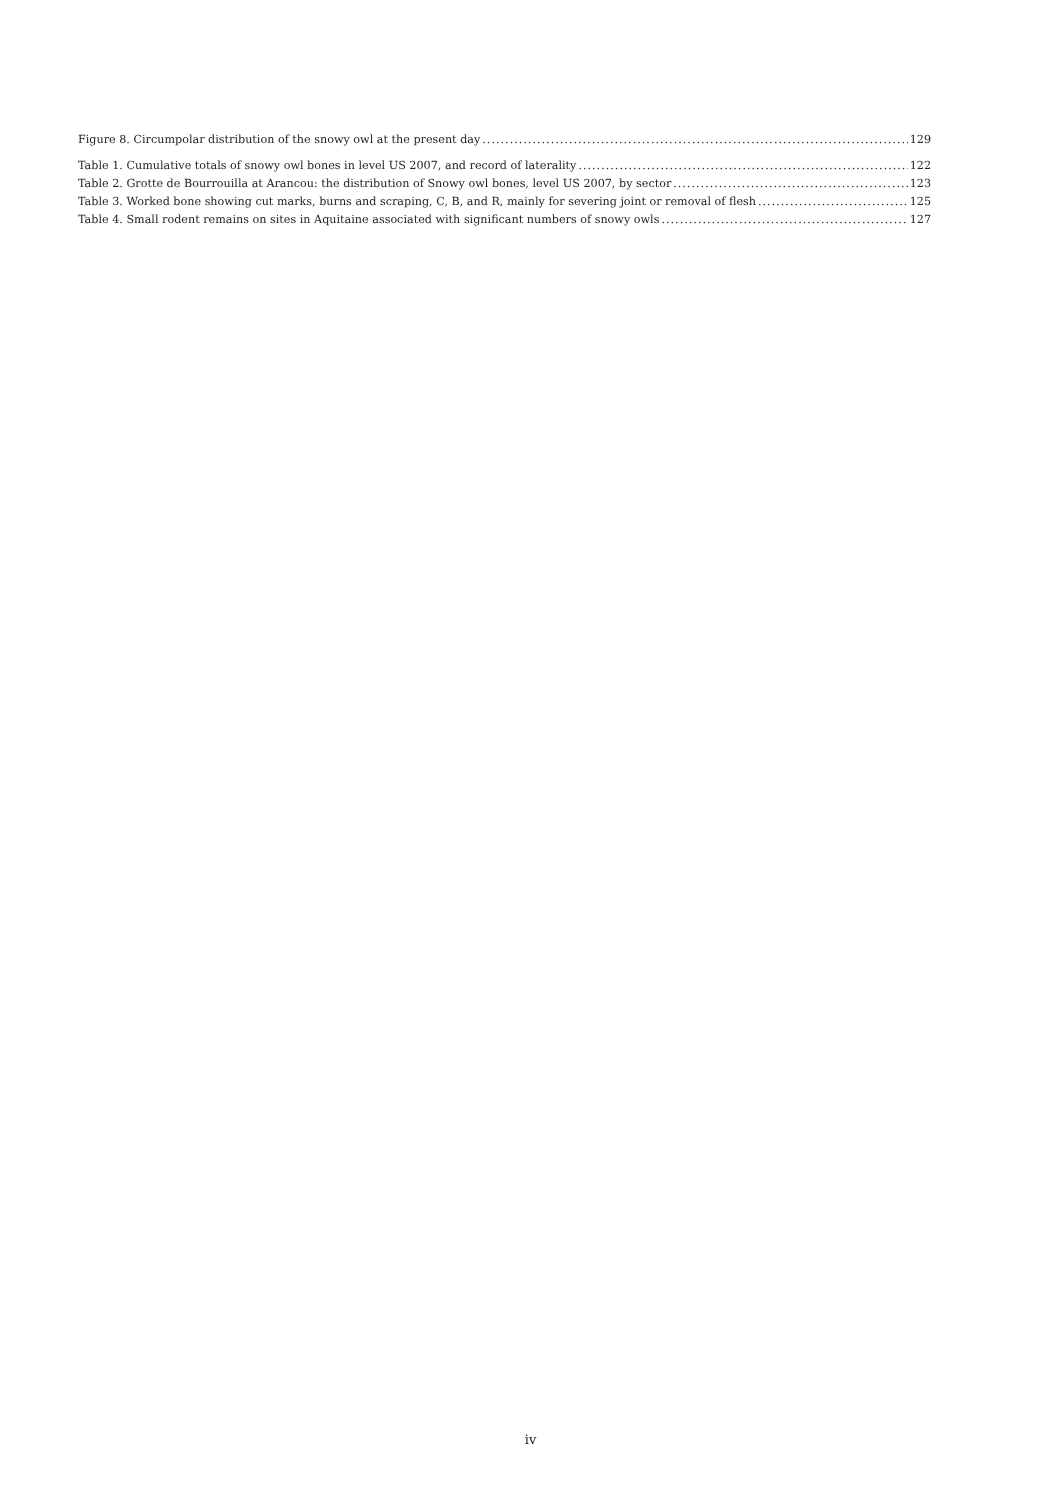Figure 8. Circumpolar distribution of the snowy owl at the present day 129
Table 1. Cumulative totals of snowy owl bones in level US 2007, and record of laterality 122
Table 2. Grotte de Bourrouilla at Arancou: the distribution of Snowy owl bones, level US 2007, by sector 123
Table 3. Worked bone showing cut marks, burns and scraping, C, B, and R, mainly for severing joint or removal of flesh 125
Table 4. Small rodent remains on sites in Aquitaine associated with significant numbers of snowy owls 127
iv